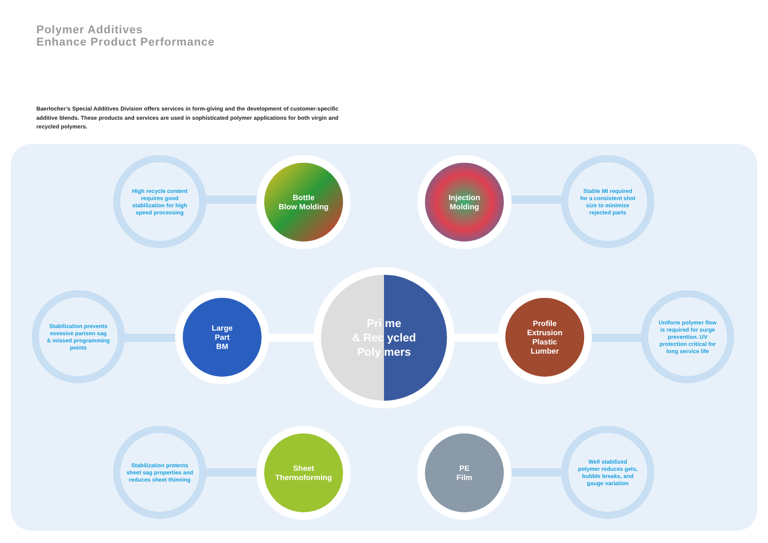Polymer Additives
Enhance Product Performance
Baerlocher’s Special Additives Division offers services in form-giving and the development of customer-specific additive blends. These products and services are used in sophisticated polymer applications for both virgin and recycled polymers.
High recycle content
requires good
stabilization for high
speed processing
Bottle
Blow Molding
Injection
Molding
Stable MI required
for a consistent shot
size to minimize
rejected parts
Stabilization prevents
exessive parison sag
& missed programming
points
Large
Part
BM
Pri me
& Rec ycled
Poly mers
Profile
Extrusion
Plastic
Lumber
Uniform polymer flow
is required for surge
prevention. UV
protection critical for
long service life
Stabilization protects
sheet sag properties and
reduces sheet thinning
Sheet
Thermoforming
PE
Film
Well stabilized
polymer reduces gels,
bubble breaks, and
gauge variation